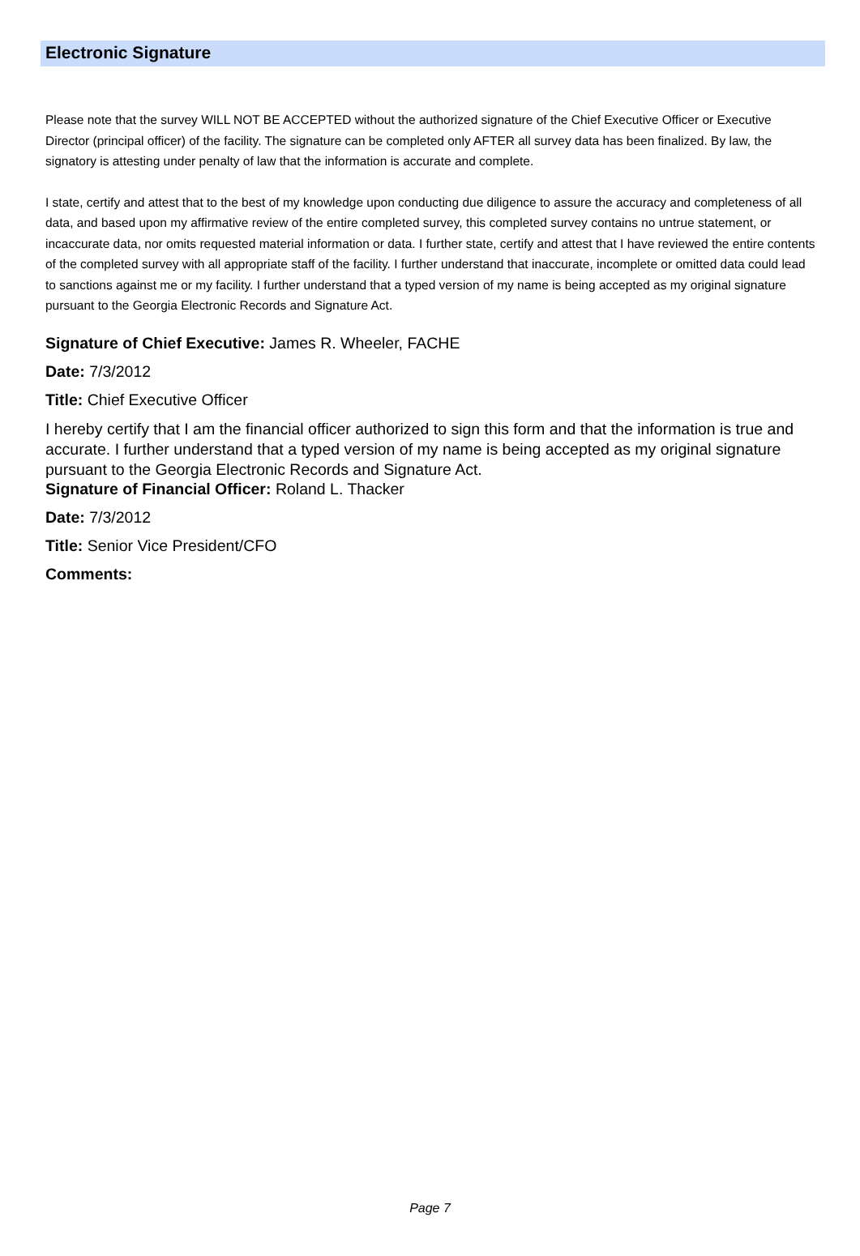Electronic Signature
Please note that the survey WILL NOT BE ACCEPTED without the authorized signature of the Chief Executive Officer or Executive Director (principal officer) of the facility. The signature can be completed only AFTER all survey data has been finalized. By law, the signatory is attesting under penalty of law that the information is accurate and complete.
I state, certify and attest that to the best of my knowledge upon conducting due diligence to assure the accuracy and completeness of all data, and based upon my affirmative review of the entire completed survey, this completed survey contains no untrue statement, or incaccurate data, nor omits requested material information or data. I further state, certify and attest that I have reviewed the entire contents of the completed survey with all appropriate staff of the facility. I further understand that inaccurate, incomplete or omitted data could lead to sanctions against me or my facility. I further understand that a typed version of my name is being accepted as my original signature pursuant to the Georgia Electronic Records and Signature Act.
Signature of Chief Executive: James R. Wheeler, FACHE
Date: 7/3/2012
Title: Chief Executive Officer
I hereby certify that I am the financial officer authorized to sign this form and that the information is true and accurate. I further understand that a typed version of my name is being accepted as my original signature pursuant to the Georgia Electronic Records and Signature Act.
Signature of Financial Officer: Roland L. Thacker
Date: 7/3/2012
Title: Senior Vice President/CFO
Comments:
Page 7